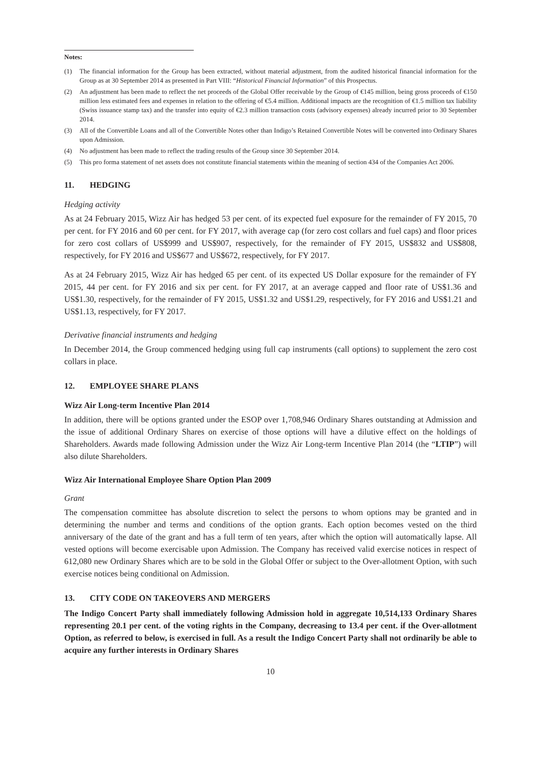Notes:
(1) The financial information for the Group has been extracted, without material adjustment, from the audited historical financial information for the Group as at 30 September 2014 as presented in Part VIII: “Historical Financial Information” of this Prospectus.
(2) An adjustment has been made to reflect the net proceeds of the Global Offer receivable by the Group of €145 million, being gross proceeds of €150 million less estimated fees and expenses in relation to the offering of €5.4 million. Additional impacts are the recognition of €1.5 million tax liability (Swiss issuance stamp tax) and the transfer into equity of €2.3 million transaction costs (advisory expenses) already incurred prior to 30 September 2014.
(3) All of the Convertible Loans and all of the Convertible Notes other than Indigo’s Retained Convertible Notes will be converted into Ordinary Shares upon Admission.
(4) No adjustment has been made to reflect the trading results of the Group since 30 September 2014.
(5) This pro forma statement of net assets does not constitute financial statements within the meaning of section 434 of the Companies Act 2006.
11. HEDGING
Hedging activity
As at 24 February 2015, Wizz Air has hedged 53 per cent. of its expected fuel exposure for the remainder of FY 2015, 70 per cent. for FY 2016 and 60 per cent. for FY 2017, with average cap (for zero cost collars and fuel caps) and floor prices for zero cost collars of US$999 and US$907, respectively, for the remainder of FY 2015, US$832 and US$808, respectively, for FY 2016 and US$677 and US$672, respectively, for FY 2017.
As at 24 February 2015, Wizz Air has hedged 65 per cent. of its expected US Dollar exposure for the remainder of FY 2015, 44 per cent. for FY 2016 and six per cent. for FY 2017, at an average capped and floor rate of US$1.36 and US$1.30, respectively, for the remainder of FY 2015, US$1.32 and US$1.29, respectively, for FY 2016 and US$1.21 and US$1.13, respectively, for FY 2017.
Derivative financial instruments and hedging
In December 2014, the Group commenced hedging using full cap instruments (call options) to supplement the zero cost collars in place.
12. EMPLOYEE SHARE PLANS
Wizz Air Long-term Incentive Plan 2014
In addition, there will be options granted under the ESOP over 1,708,946 Ordinary Shares outstanding at Admission and the issue of additional Ordinary Shares on exercise of those options will have a dilutive effect on the holdings of Shareholders. Awards made following Admission under the Wizz Air Long-term Incentive Plan 2014 (the “LTIP”) will also dilute Shareholders.
Wizz Air International Employee Share Option Plan 2009
Grant
The compensation committee has absolute discretion to select the persons to whom options may be granted and in determining the number and terms and conditions of the option grants. Each option becomes vested on the third anniversary of the date of the grant and has a full term of ten years, after which the option will automatically lapse. All vested options will become exercisable upon Admission. The Company has received valid exercise notices in respect of 612,080 new Ordinary Shares which are to be sold in the Global Offer or subject to the Over-allotment Option, with such exercise notices being conditional on Admission.
13. CITY CODE ON TAKEOVERS AND MERGERS
The Indigo Concert Party shall immediately following Admission hold in aggregate 10,514,133 Ordinary Shares representing 20.1 per cent. of the voting rights in the Company, decreasing to 13.4 per cent. if the Over-allotment Option, as referred to below, is exercised in full. As a result the Indigo Concert Party shall not ordinarily be able to acquire any further interests in Ordinary Shares
10